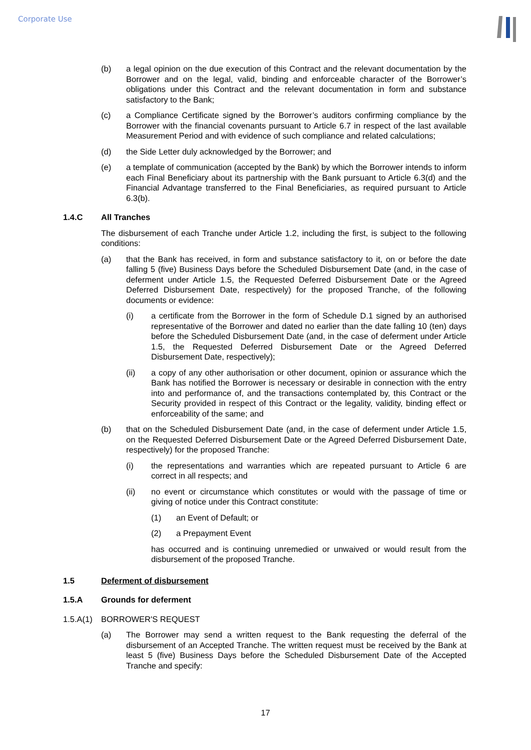Corporate Use
(b) a legal opinion on the due execution of this Contract and the relevant documentation by the Borrower and on the legal, valid, binding and enforceable character of the Borrower’s obligations under this Contract and the relevant documentation in form and substance satisfactory to the Bank;
(c) a Compliance Certificate signed by the Borrower’s auditors confirming compliance by the Borrower with the financial covenants pursuant to Article 6.7 in respect of the last available Measurement Period and with evidence of such compliance and related calculations;
(d) the Side Letter duly acknowledged by the Borrower; and
(e) a template of communication (accepted by the Bank) by which the Borrower intends to inform each Final Beneficiary about its partnership with the Bank pursuant to Article 6.3(d) and the Financial Advantage transferred to the Final Beneficiaries, as required pursuant to Article 6.3(b).
1.4.C All Tranches
The disbursement of each Tranche under Article 1.2, including the first, is subject to the following conditions:
(a) that the Bank has received, in form and substance satisfactory to it, on or before the date falling 5 (five) Business Days before the Scheduled Disbursement Date (and, in the case of deferment under Article 1.5, the Requested Deferred Disbursement Date or the Agreed Deferred Disbursement Date, respectively) for the proposed Tranche, of the following documents or evidence:
(i) a certificate from the Borrower in the form of Schedule D.1 signed by an authorised representative of the Borrower and dated no earlier than the date falling 10 (ten) days before the Scheduled Disbursement Date (and, in the case of deferment under Article 1.5, the Requested Deferred Disbursement Date or the Agreed Deferred Disbursement Date, respectively);
(ii) a copy of any other authorisation or other document, opinion or assurance which the Bank has notified the Borrower is necessary or desirable in connection with the entry into and performance of, and the transactions contemplated by, this Contract or the Security provided in respect of this Contract or the legality, validity, binding effect or enforceability of the same; and
(b) that on the Scheduled Disbursement Date (and, in the case of deferment under Article 1.5, on the Requested Deferred Disbursement Date or the Agreed Deferred Disbursement Date, respectively) for the proposed Tranche:
(i) the representations and warranties which are repeated pursuant to Article 6 are correct in all respects; and
(ii) no event or circumstance which constitutes or would with the passage of time or giving of notice under this Contract constitute:
(1) an Event of Default; or
(2) a Prepayment Event
has occurred and is continuing unremedied or unwaived or would result from the disbursement of the proposed Tranche.
1.5 Deferment of disbursement
1.5.A Grounds for deferment
1.5.A(1) BORROWER'S REQUEST
(a) The Borrower may send a written request to the Bank requesting the deferral of the disbursement of an Accepted Tranche. The written request must be received by the Bank at least 5 (five) Business Days before the Scheduled Disbursement Date of the Accepted Tranche and specify:
17